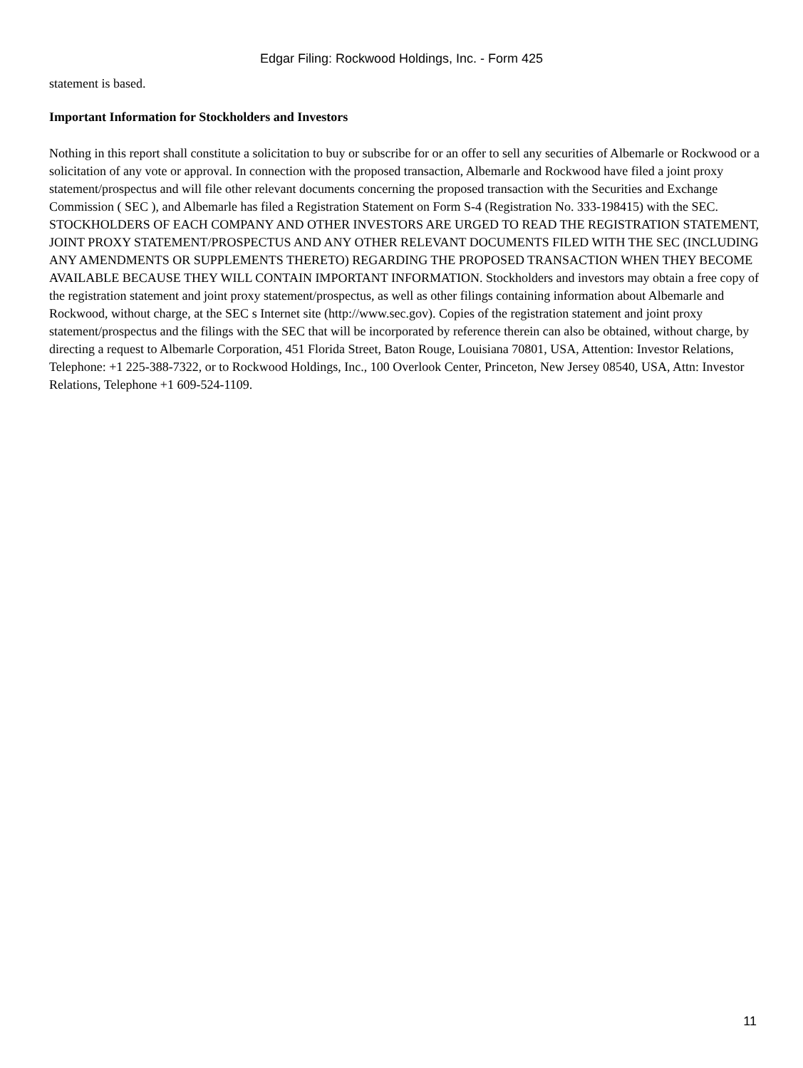Edgar Filing: Rockwood Holdings, Inc. - Form 425
statement is based.
Important Information for Stockholders and Investors
Nothing in this report shall constitute a solicitation to buy or subscribe for or an offer to sell any securities of Albemarle or Rockwood or a solicitation of any vote or approval. In connection with the proposed transaction, Albemarle and Rockwood have filed a joint proxy statement/prospectus and will file other relevant documents concerning the proposed transaction with the Securities and Exchange Commission ( SEC ), and Albemarle has filed a Registration Statement on Form S-4 (Registration No. 333-198415) with the SEC. STOCKHOLDERS OF EACH COMPANY AND OTHER INVESTORS ARE URGED TO READ THE REGISTRATION STATEMENT, JOINT PROXY STATEMENT/PROSPECTUS AND ANY OTHER RELEVANT DOCUMENTS FILED WITH THE SEC (INCLUDING ANY AMENDMENTS OR SUPPLEMENTS THERETO) REGARDING THE PROPOSED TRANSACTION WHEN THEY BECOME AVAILABLE BECAUSE THEY WILL CONTAIN IMPORTANT INFORMATION. Stockholders and investors may obtain a free copy of the registration statement and joint proxy statement/prospectus, as well as other filings containing information about Albemarle and Rockwood, without charge, at the SEC s Internet site (http://www.sec.gov). Copies of the registration statement and joint proxy statement/prospectus and the filings with the SEC that will be incorporated by reference therein can also be obtained, without charge, by directing a request to Albemarle Corporation, 451 Florida Street, Baton Rouge, Louisiana 70801, USA, Attention: Investor Relations, Telephone: +1 225-388-7322, or to Rockwood Holdings, Inc., 100 Overlook Center, Princeton, New Jersey 08540, USA, Attn: Investor Relations, Telephone +1 609-524-1109.
11